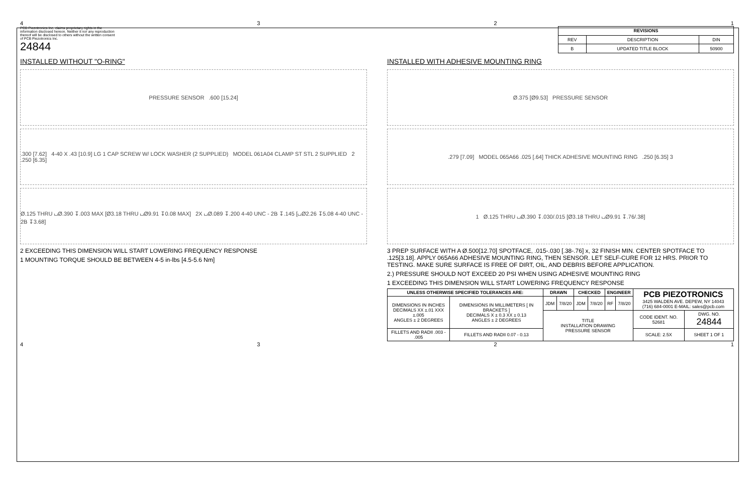4321
PCB Piezotronics Inc. claims proprietary rights in the information disclosed hereon. Neither it nor any reproduction thereof will be disclosed to others without the written consent of PCB Piezotronics Inc.
24844
| REVISIONS | | |
| --- | --- | --- |
| REV | DESCRIPTION | DIN |
| B | UPDATED TITLE BLOCK | 50900 |
INSTALLED WITHOUT "O-RING"
PRESSURE SENSOR .600 [15.24]
.300 [7.62] 4-40 X .43 [10.9] LG 1 CAP SCREW W/ LOCK WASHER (2 SUPPLIED) MODEL 061A04 CLAMP ST STL 2 SUPPLIED 2 .250 [6.35]
Ø.125 THRU ⌴Ø.390 ↧.003 MAX [Ø3.18 THRU ⌴Ø9.91 ↧0.08 MAX] 2X ⌴Ø.089 ↧.200 4-40 UNC - 2B ↧.145 [⌴Ø2.26 ↧5.08 4-40 UNC - 2B ↧3.68]
2 EXCEEDING THIS DIMENSION WILL START LOWERING FREQUENCY RESPONSE
1 MOUNTING TORQUE SHOULD BE BETWEEN 4-5 in-lbs [4.5-5.6 Nm]
INSTALLED WITH ADHESIVE MOUNTING RING
Ø.375 [Ø9.53] PRESSURE SENSOR
.279 [7.09] MODEL 065A66 .025 [.64] THICK ADHESIVE MOUNTING RING .250 [6.35] 3
1 Ø.125 THRU ⌴Ø.390 ↧.030/.015 [Ø3.18 THRU ⌴Ø9.91 ↧.76/.38]
3 PREP SURFACE WITH A Ø.500[12.70] SPOTFACE, .015-.030 [.38-.76] x, 32 FINISH MIN. CENTER SPOTFACE TO .125[3.18]. APPLY 065A66 ADHESIVE MOUNTING RING, THEN SENSOR. LET SELF-CURE FOR 12 HRS. PRIOR TO TESTING. MAKE SURE SURFACE IS FREE OF DIRT, OIL, AND DEBRIS BEFORE APPLICATION.
2.) PRESSURE SHOULD NOT EXCEED 20 PSI WHEN USING ADHESIVE MOUNTING RING
1 EXCEEDING THIS DIMENSION WILL START LOWERING FREQUENCY RESPONSE
| UNLESS OTHERWISE SPECIFIED TOLERANCES ARE: | | DRAWN | | CHECKED | | ENGINEER | | PCB PIEZOTRONICS 3425 WALDEN AVE. DEPEW, NY 14043 (716) 684-0001 E-MAIL: sales@pcb.com | |
| DIMENSIONS IN INCHES DECIMALS XX ±.01 XXX ±.005 ANGLES ± 2 DEGREES | DIMENSIONS IN MILLIMETERS [ IN BRACKETS ] DECIMALS X ± 0.3 XX ± 0.13 ANGLES ± 2 DEGREES | JDM | 7/8/20 | JDM | 7/8/20 | RF | 7/8/20 | | |
| | | TITLE INSTALLATION DRAWING PRESSURE SENSOR | | | | | | CODE IDENT. NO. 52681 | DWG. NO. 24844 |
| FILLETS AND RADII .003 - .005 | FILLETS AND RADII 0.07 - 0.13 | | | | | | | SCALE: 2.5X | SHEET 1 OF 1 |
4321